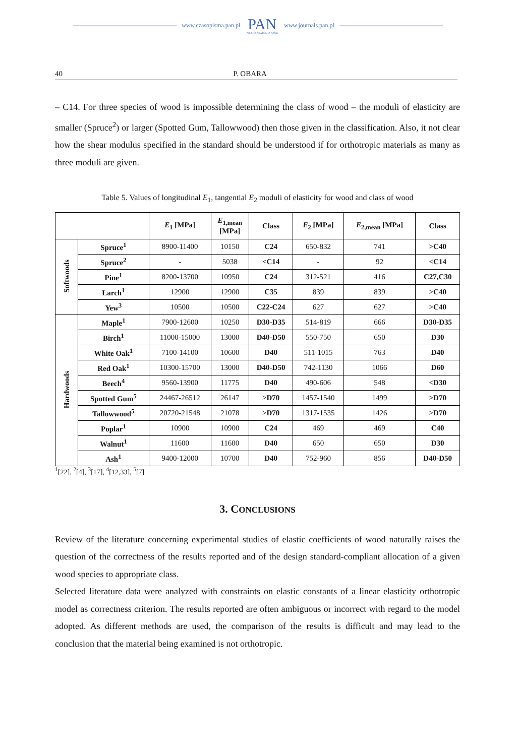www.czasopisma.pan.pl PAN
POLSKA AKADEMIA NAUK www.journals.pan.pl
40 P. OBARA
– C14. For three species of wood is impossible determining the class of wood – the moduli of elasticity are smaller (Spruce<sup>2</sup>) or larger (Spotted Gum, Tallowwood) then those given in the classification. Also, it not clear how the shear modulus specified in the standard should be understood if for orthotropic materials as many as three moduli are given.
Table 5. Values of longitudinal E<sub>1</sub>, tangential E<sub>2</sub> moduli of elasticity for wood and class of wood
| | | E<sub>1</sub> [MPa] | E<sub>1,mean</sub> [MPa] | Class | E<sub>2</sub> [MPa] | E<sub>2,mean</sub> [MPa] | Class |
| --- | --- | --- | --- | --- | --- | --- | --- |
| Softwoods | Spruce<sup>1</sup> | 8900-11400 | 10150 | C24 | 650-832 | 741 | >C40 |
| | Spruce<sup>2</sup> | - | 5038 | <C14 | - | 92 | <C14 |
| | Pine<sup>1</sup> | 8200-13700 | 10950 | C24 | 312-521 | 416 | C27,C30 |
| | Larch<sup>1</sup> | 12900 | 12900 | C35 | 839 | 839 | >C40 |
| | Yew<sup>3</sup> | 10500 | 10500 | C22-C24 | 627 | 627 | >C40 |
| Hardwoods | Maple<sup>1</sup> | 7900-12600 | 10250 | D30-D35 | 514-819 | 666 | D30-D35 |
| | Birch<sup>1</sup> | 11000-15000 | 13000 | D40-D50 | 550-750 | 650 | D30 |
| | White Oak<sup>1</sup> | 7100-14100 | 10600 | D40 | 511-1015 | 763 | D40 |
| | Red Oak<sup>1</sup> | 10300-15700 | 13000 | D40-D50 | 742-1130 | 1066 | D60 |
| | Beech<sup>4</sup> | 9560-13900 | 11775 | D40 | 490-606 | 548 | <D30 |
| | Spotted Gum<sup>5</sup> | 24467-26512 | 26147 | >D70 | 1457-1540 | 1499 | >D70 |
| | Tallowwood<sup>5</sup> | 20720-21548 | 21078 | >D70 | 1317-1535 | 1426 | >D70 |
| | Poplar<sup>1</sup> | 10900 | 10900 | C24 | 469 | 469 | C40 |
| | Walnut<sup>1</sup> | 11600 | 11600 | D40 | 650 | 650 | D30 |
| | Ash<sup>1</sup> | 9400-12000 | 10700 | D40 | 752-960 | 856 | D40-D50 |
<sup>1</sup> [22], <sup>2</sup>[4], <sup>3</sup>[17], <sup>4</sup>[12,33], <sup>5</sup>[7]
3. CONCLUSIONS
Review of the literature concerning experimental studies of elastic coefficients of wood naturally raises the question of the correctness of the results reported and of the design standard-compliant allocation of a given wood species to appropriate class.
Selected literature data were analyzed with constraints on elastic constants of a linear elasticity orthotropic model as correctness criterion. The results reported are often ambiguous or incorrect with regard to the model adopted. As different methods are used, the comparison of the results is difficult and may lead to the conclusion that the material being examined is not orthotropic.